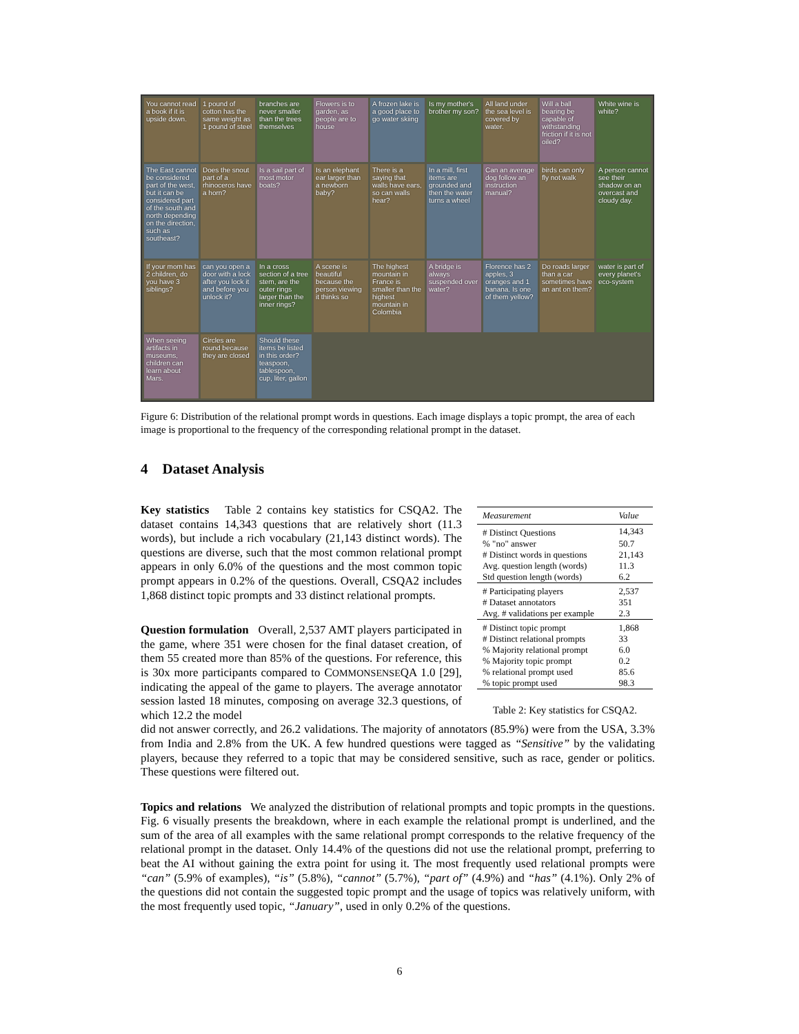You cannot read a book if it is upside down.
1 pound of cotton has the same weight as 1 pound of steel
branches are never smaller than the trees themselves
Flowers is to garden, as people are to house
A frozen lake is a good place to go water skiing
Is my mother's brother my son?
All land under the sea level is covered by water.
Will a ball bearing be capable of withstanding friction if it is not oiled?
White wine is white?
The East cannot be considered part of the west, but it can be considered part of the south and north depending on the direction, such as southeast?
Does the snout part of a rhinoceros have a horn?
Is a sail part of most motor boats?
Is an elephant ear larger than a newborn baby?
There is a saying that walls have ears, so can walls hear?
In a mill, first items are grounded and then the water turns a wheel
Can an average dog follow an instruction manual?
birds can only fly not walk
A person cannot see their shadow on an overcast and cloudy day.
If your mom has 2 children, do you have 3 siblings?
can you open a door with a lock after you lock it and before you unlock it?
In a cross section of a tree stem, are the outer rings larger than the inner rings?
A scene is beautiful because the person viewing it thinks so
The highest mountain in France is smaller than the highest mountain in Colombia
A bridge is always suspended over water?
Florence has 2 apples, 3 oranges and 1 banana. Is one of them yellow?
Do roads larger than a car sometimes have an ant on them?
water is part of every planet's eco-system
When seeing artifacts in museums, children can learn about Mars.
Circles are round because they are closed
Should these items be listed in this order? teaspoon, tablespoon, cup, liter, gallon
Figure 6: Distribution of the relational prompt words in questions. Each image displays a topic prompt, the area of each image is proportional to the frequency of the corresponding relational prompt in the dataset.
4 Dataset Analysis
| Measurement | Value |
| --- | --- |
| # Distinct Questions | 14,343 |
| % "no" answer | 50.7 |
| # Distinct words in questions | 21,143 |
| Avg. question length (words) | 11.3 |
| Std question length (words) | 6.2 |
| # Participating players | 2,537 |
| # Dataset annotators | 351 |
| Avg. # validations per example | 2.3 |
| # Distinct topic prompt | 1,868 |
| # Distinct relational prompts | 33 |
| % Majority relational prompt | 6.0 |
| % Majority topic prompt | 0.2 |
| % relational prompt used | 85.6 |
| % topic prompt used | 98.3 |
Table 2: Key statistics for CSQA2.
Key statistics Table 2 contains key statistics for CSQA2. The dataset contains 14,343 questions that are relatively short (11.3 words), but include a rich vocabulary (21,143 distinct words). The questions are diverse, such that the most common relational prompt appears in only 6.0% of the questions and the most common topic prompt appears in 0.2% of the questions. Overall, CSQA2 includes 1,868 distinct topic prompts and 33 distinct relational prompts.
Question formulation Overall, 2,537 AMT players participated in the game, where 351 were chosen for the final dataset creation, of them 55 created more than 85% of the questions. For reference, this is 30x more participants compared to COMMONSENSEQA 1.0 [29], indicating the appeal of the game to players. The average annotator session lasted 18 minutes, composing on average 32.3 questions, of which 12.2 the model
did not answer correctly, and 26.2 validations. The majority of annotators (85.9%) were from the USA, 3.3% from India and 2.8% from the UK. A few hundred questions were tagged as “Sensitive” by the validating players, because they referred to a topic that may be considered sensitive, such as race, gender or politics. These questions were filtered out.
Topics and relations We analyzed the distribution of relational prompts and topic prompts in the questions. Fig. 6 visually presents the breakdown, where in each example the relational prompt is underlined, and the sum of the area of all examples with the same relational prompt corresponds to the relative frequency of the relational prompt in the dataset. Only 14.4% of the questions did not use the relational prompt, preferring to beat the AI without gaining the extra point for using it. The most frequently used relational prompts were “can” (5.9% of examples), “is” (5.8%), “cannot” (5.7%), “part of” (4.9%) and “has” (4.1%). Only 2% of the questions did not contain the suggested topic prompt and the usage of topics was relatively uniform, with the most frequently used topic, “January”, used in only 0.2% of the questions.
6